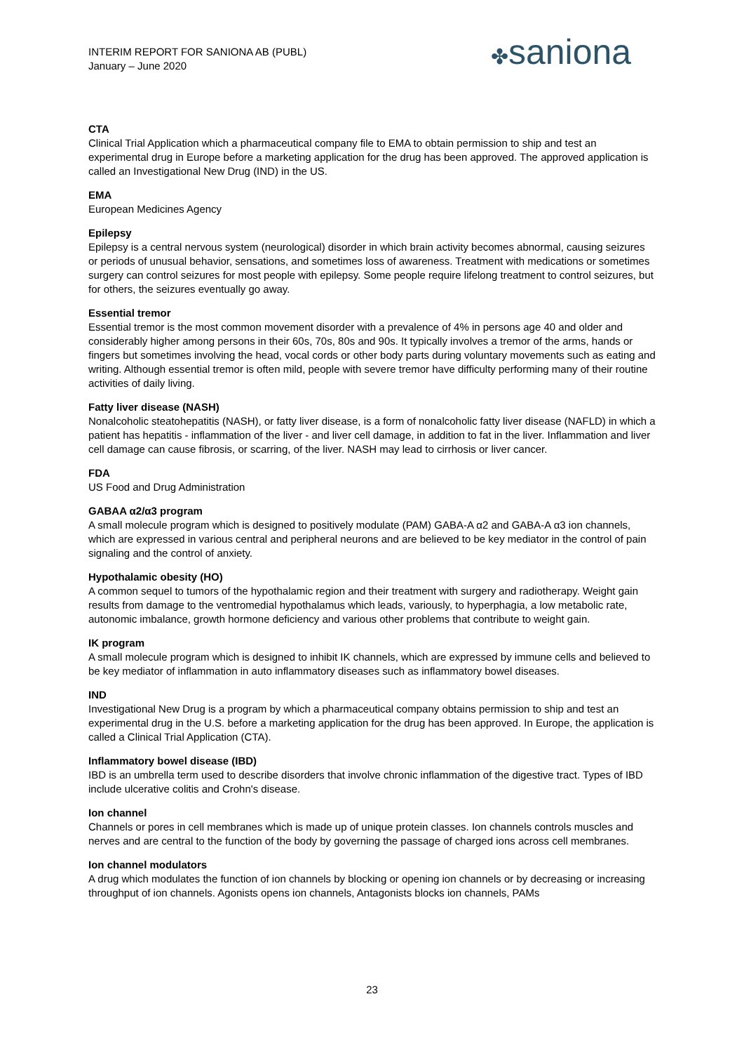INTERIM REPORT FOR SANIONA AB (PUBL)
January – June 2020
✤saniona
CTA
Clinical Trial Application which a pharmaceutical company file to EMA to obtain permission to ship and test an experimental drug in Europe before a marketing application for the drug has been approved. The approved application is called an Investigational New Drug (IND) in the US.
EMA
European Medicines Agency
Epilepsy
Epilepsy is a central nervous system (neurological) disorder in which brain activity becomes abnormal, causing seizures or periods of unusual behavior, sensations, and sometimes loss of awareness. Treatment with medications or sometimes surgery can control seizures for most people with epilepsy. Some people require lifelong treatment to control seizures, but for others, the seizures eventually go away.
Essential tremor
Essential tremor is the most common movement disorder with a prevalence of 4% in persons age 40 and older and considerably higher among persons in their 60s, 70s, 80s and 90s. It typically involves a tremor of the arms, hands or fingers but sometimes involving the head, vocal cords or other body parts during voluntary movements such as eating and writing. Although essential tremor is often mild, people with severe tremor have difficulty performing many of their routine activities of daily living.
Fatty liver disease (NASH)
Nonalcoholic steatohepatitis (NASH), or fatty liver disease, is a form of nonalcoholic fatty liver disease (NAFLD) in which a patient has hepatitis - inflammation of the liver - and liver cell damage, in addition to fat in the liver. Inflammation and liver cell damage can cause fibrosis, or scarring, of the liver. NASH may lead to cirrhosis or liver cancer.
FDA
US Food and Drug Administration
GABAA α2/α3 program
A small molecule program which is designed to positively modulate (PAM) GABA-A α2 and GABA-A α3 ion channels, which are expressed in various central and peripheral neurons and are believed to be key mediator in the control of pain signaling and the control of anxiety.
Hypothalamic obesity (HO)
A common sequel to tumors of the hypothalamic region and their treatment with surgery and radiotherapy. Weight gain results from damage to the ventromedial hypothalamus which leads, variously, to hyperphagia, a low metabolic rate, autonomic imbalance, growth hormone deficiency and various other problems that contribute to weight gain.
IK program
A small molecule program which is designed to inhibit IK channels, which are expressed by immune cells and believed to be key mediator of inflammation in auto inflammatory diseases such as inflammatory bowel diseases.
IND
Investigational New Drug is a program by which a pharmaceutical company obtains permission to ship and test an experimental drug in the U.S. before a marketing application for the drug has been approved. In Europe, the application is called a Clinical Trial Application (CTA).
Inflammatory bowel disease (IBD)
IBD is an umbrella term used to describe disorders that involve chronic inflammation of the digestive tract. Types of IBD include ulcerative colitis and Crohn's disease.
Ion channel
Channels or pores in cell membranes which is made up of unique protein classes. Ion channels controls muscles and nerves and are central to the function of the body by governing the passage of charged ions across cell membranes.
Ion channel modulators
A drug which modulates the function of ion channels by blocking or opening ion channels or by decreasing or increasing throughput of ion channels. Agonists opens ion channels, Antagonists blocks ion channels, PAMs
23